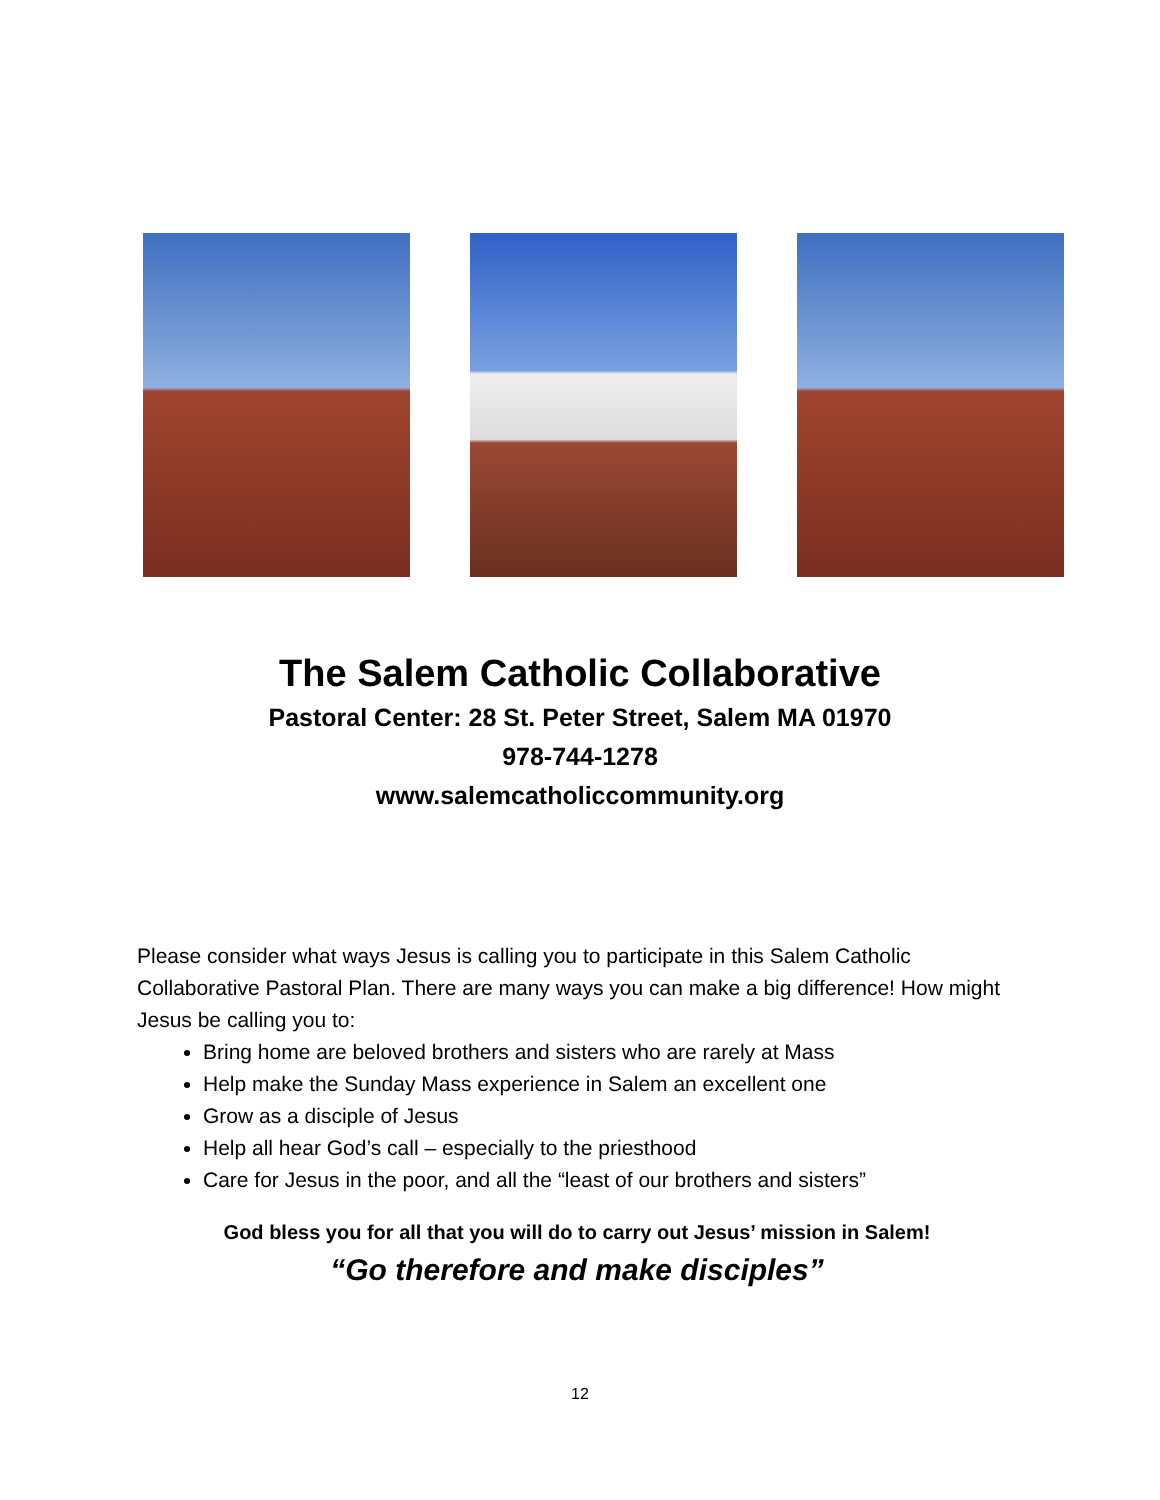The Salem Catholic Collaborative
Pastoral Center: 28 St. Peter Street, Salem MA 01970
978-744-1278
www.salemcatholiccommunity.org
Please consider what ways Jesus is calling you to participate in this Salem Catholic Collaborative Pastoral Plan. There are many ways you can make a big difference! How might Jesus be calling you to:
Bring home are beloved brothers and sisters who are rarely at Mass
Help make the Sunday Mass experience in Salem an excellent one
Grow as a disciple of Jesus
Help all hear God’s call – especially to the priesthood
Care for Jesus in the poor, and all the “least of our brothers and sisters”
God bless you for all that you will do to carry out Jesus’ mission in Salem!
“Go therefore and make disciples”
12